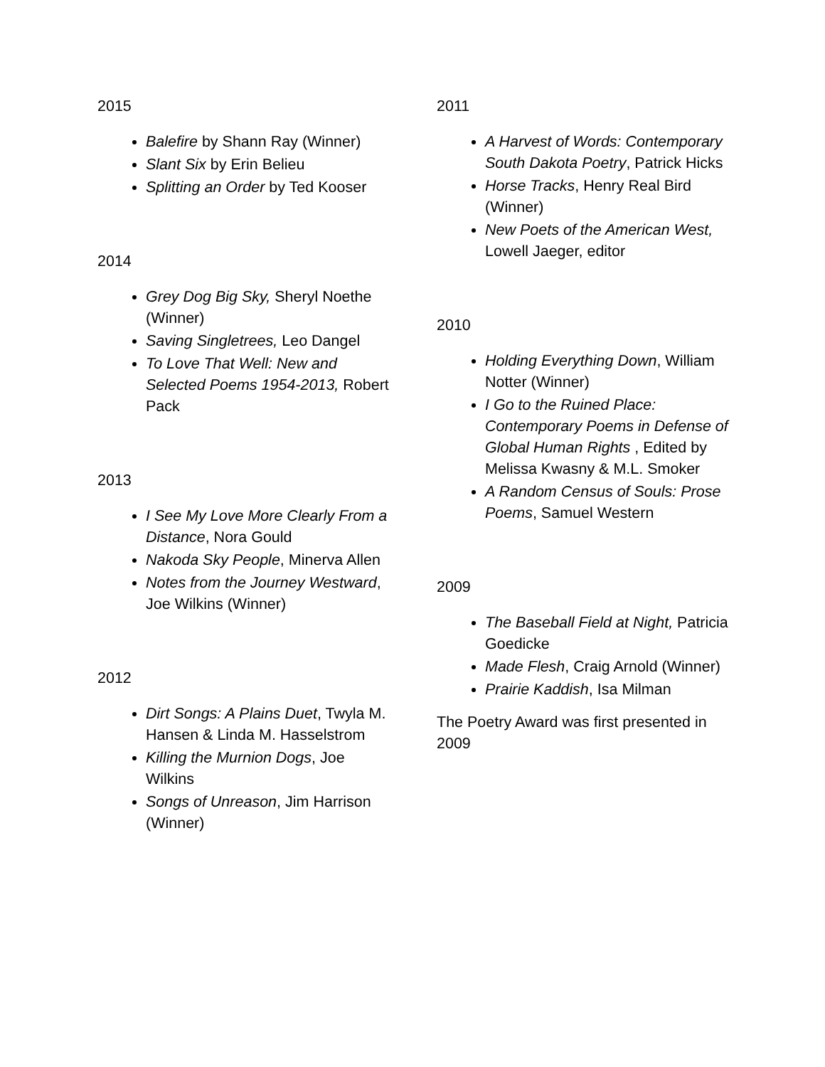2015
Balefire by Shann Ray (Winner)
Slant Six by Erin Belieu
Splitting an Order by Ted Kooser
2014
Grey Dog Big Sky, Sheryl Noethe (Winner)
Saving Singletrees, Leo Dangel
To Love That Well: New and Selected Poems 1954-2013, Robert Pack
2013
I See My Love More Clearly From a Distance, Nora Gould
Nakoda Sky People, Minerva Allen
Notes from the Journey Westward, Joe Wilkins (Winner)
2012
Dirt Songs: A Plains Duet, Twyla M. Hansen & Linda M. Hasselstrom
Killing the Murnion Dogs, Joe Wilkins
Songs of Unreason, Jim Harrison (Winner)
2011
A Harvest of Words: Contemporary South Dakota Poetry, Patrick Hicks
Horse Tracks, Henry Real Bird (Winner)
New Poets of the American West, Lowell Jaeger, editor
2010
Holding Everything Down, William Notter (Winner)
I Go to the Ruined Place: Contemporary Poems in Defense of Global Human Rights , Edited by Melissa Kwasny & M.L. Smoker
A Random Census of Souls: Prose Poems, Samuel Western
2009
The Baseball Field at Night, Patricia Goedicke
Made Flesh, Craig Arnold (Winner)
Prairie Kaddish, Isa Milman
The Poetry Award was first presented in 2009